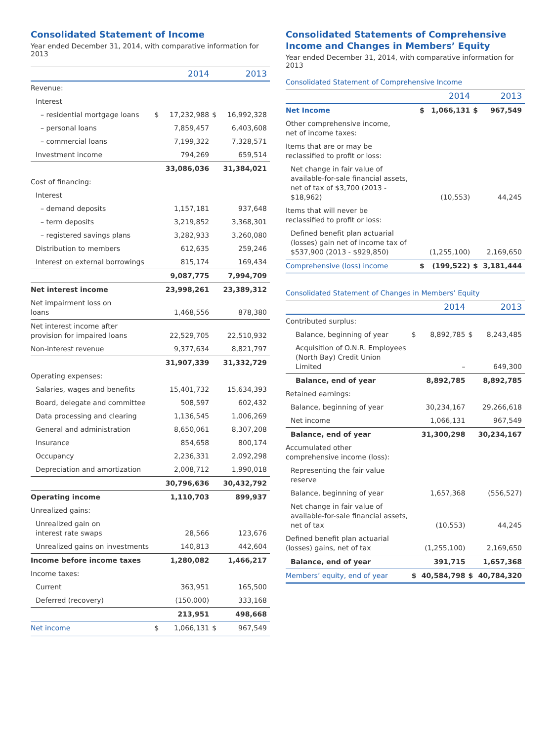Consolidated Statement of Income
Year ended December 31, 2014, with comparative information for 2013
| | | 2014 | | 2013 |
| --- | --- | --- | --- | --- |
| Revenue: | | | | |
| Interest | | | | |
| – residential mortgage loans | $ | 17,232,988 | $ | 16,992,328 |
| – personal loans | | 7,859,457 | | 6,403,608 |
| – commercial loans | | 7,199,322 | | 7,328,571 |
| Investment income | | 794,269 | | 659,514 |
| | | 33,086,036 | | 31,384,021 |
| Cost of financing: | | | | |
| Interest | | | | |
| – demand deposits | | 1,157,181 | | 937,648 |
| – term deposits | | 3,219,852 | | 3,368,301 |
| – registered savings plans | | 3,282,933 | | 3,260,080 |
| Distribution to members | | 612,635 | | 259,246 |
| Interest on external borrowings | | 815,174 | | 169,434 |
| | | 9,087,775 | | 7,994,709 |
| Net interest income | | 23,998,261 | | 23,389,312 |
| Net impairment loss on loans | | 1,468,556 | | 878,380 |
| Net interest income after provision for impaired loans | | 22,529,705 | | 22,510,932 |
| Non-interest revenue | | 9,377,634 | | 8,821,797 |
| | | 31,907,339 | | 31,332,729 |
| Operating expenses: | | | | |
| Salaries, wages and benefits | | 15,401,732 | | 15,634,393 |
| Board, delegate and committee | | 508,597 | | 602,432 |
| Data processing and clearing | | 1,136,545 | | 1,006,269 |
| General and administration | | 8,650,061 | | 8,307,208 |
| Insurance | | 854,658 | | 800,174 |
| Occupancy | | 2,236,331 | | 2,092,298 |
| Depreciation and amortization | | 2,008,712 | | 1,990,018 |
| | | 30,796,636 | | 30,432,792 |
| Operating income | | 1,110,703 | | 899,937 |
| Unrealized gains: | | | | |
| Unrealized gain on interest rate swaps | | 28,566 | | 123,676 |
| Unrealized gains on investments | | 140,813 | | 442,604 |
| Income before income taxes | | 1,280,082 | | 1,466,217 |
| Income taxes: | | | | |
| Current | | 363,951 | | 165,500 |
| Deferred (recovery) | | (150,000) | | 333,168 |
| | | 213,951 | | 498,668 |
| Net income | $ | 1,066,131 | $ | 967,549 |
Consolidated Statements of Comprehensive Income and Changes in Members’ Equity
Year ended December 31, 2014, with comparative information for 2013
Consolidated Statement of Comprehensive Income
| | | 2014 | | 2013 |
| --- | --- | --- | --- | --- |
| Net Income | $ | 1,066,131 | $ | 967,549 |
| Other comprehensive income, net of income taxes: | | | | |
| Items that are or may be reclassified to profit or loss: | | | | |
| Net change in fair value of available-for-sale financial assets, net of tax of $3,700 (2013 - $18,962) | | (10,553) | | 44,245 |
| Items that will never be reclassified to profit or loss: | | | | |
| Defined benefit plan actuarial (losses) gain net of income tax of $537,900 (2013 - $929,850) | | (1,255,100) | | 2,169,650 |
| Comprehensive (loss) income | $ | (199,522) | $ | 3,181,444 |
Consolidated Statement of Changes in Members’ Equity
| | | 2014 | | 2013 |
| --- | --- | --- | --- | --- |
| Contributed surplus: | | | | |
| Balance, beginning of year | $ | 8,892,785 | $ | 8,243,485 |
| Acquisition of O.N.R. Employees (North Bay) Credit Union Limited | | – | | 649,300 |
| Balance, end of year | | 8,892,785 | | 8,892,785 |
| Retained earnings: | | | | |
| Balance, beginning of year | | 30,234,167 | | 29,266,618 |
| Net income | | 1,066,131 | | 967,549 |
| Balance, end of year | | 31,300,298 | | 30,234,167 |
| Accumulated other comprehensive income (loss): | | | | |
| Representing the fair value reserve | | | | |
| Balance, beginning of year | | 1,657,368 | | (556,527) |
| Net change in fair value of available-for-sale financial assets, net of tax | | (10,553) | | 44,245 |
| Defined benefit plan actuarial (losses) gains, net of tax | | (1,255,100) | | 2,169,650 |
| Balance, end of year | | 391,715 | | 1,657,368 |
| Members’ equity, end of year | $ | 40,584,798 | $ | 40,784,320 |